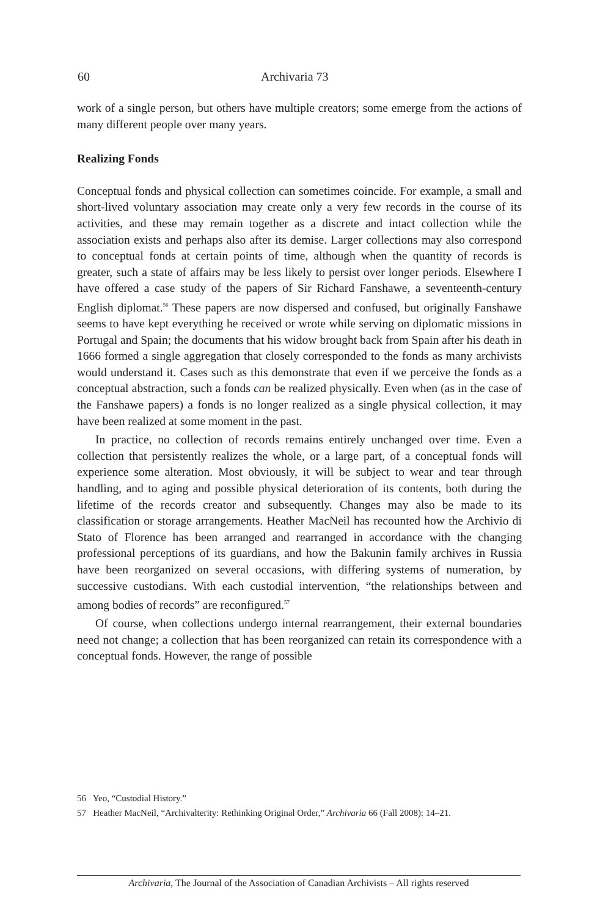60 Archivaria 73
work of a single person, but others have multiple creators; some emerge from the actions of many different people over many years.
Realizing Fonds
Conceptual fonds and physical collection can sometimes coincide. For example, a small and short-lived voluntary association may create only a very few records in the course of its activities, and these may remain together as a discrete and intact collection while the association exists and perhaps also after its demise. Larger collections may also correspond to conceptual fonds at certain points of time, although when the quantity of records is greater, such a state of affairs may be less likely to persist over longer periods. Elsewhere I have offered a case study of the papers of Sir Richard Fanshawe, a seventeenth-century English diplomat.<sup>56</sup> These papers are now dispersed and confused, but originally Fanshawe seems to have kept everything he received or wrote while serving on diplomatic missions in Portugal and Spain; the documents that his widow brought back from Spain after his death in 1666 formed a single aggregation that closely corresponded to the fonds as many archivists would understand it. Cases such as this demonstrate that even if we perceive the fonds as a conceptual abstraction, such a fonds can be realized physically. Even when (as in the case of the Fanshawe papers) a fonds is no longer realized as a single physical collection, it may have been realized at some moment in the past.
In practice, no collection of records remains entirely unchanged over time. Even a collection that persistently realizes the whole, or a large part, of a conceptual fonds will experience some alteration. Most obviously, it will be subject to wear and tear through handling, and to aging and possible physical deterioration of its contents, both during the lifetime of the records creator and subsequently. Changes may also be made to its classification or storage arrangements. Heather MacNeil has recounted how the Archivio di Stato of Florence has been arranged and rearranged in accordance with the changing professional perceptions of its guardians, and how the Bakunin family archives in Russia have been reorganized on several occasions, with differing systems of numeration, by successive custodians. With each custodial intervention, “the relationships between and among bodies of records” are reconfigured.<sup>57</sup>
Of course, when collections undergo internal rearrangement, their external boundaries need not change; a collection that has been reorganized can retain its correspondence with a conceptual fonds. However, the range of possible
56 Yeo, “Custodial History.”
57 Heather MacNeil, “Archivalterity: Rethinking Original Order,” Archivaria 66 (Fall 2008): 14–21.
Archivaria, The Journal of the Association of Canadian Archivists – All rights reserved